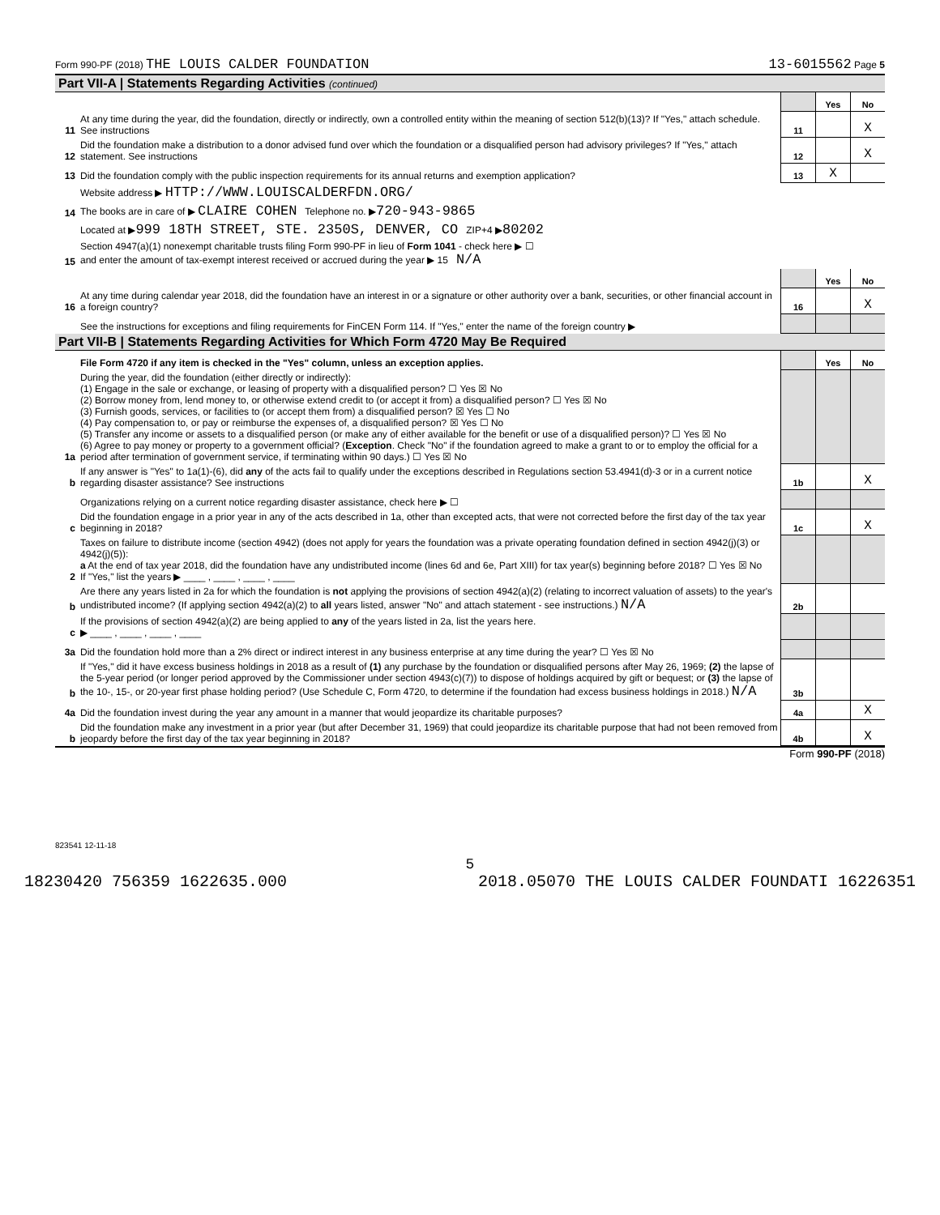Form 990-PF (2018) THE LOUIS CALDER FOUNDATION 13-6015562 Page 5
Part VII-A | Statements Regarding Activities (continued)
| | | | Yes | No |
| 11 | At any time during the year, did the foundation, directly or indirectly, own a controlled entity within the meaning of section 512(b)(13)? If "Yes," attach schedule. See instructions | 11 | | X |
| 12 | Did the foundation make a distribution to a donor advised fund over which the foundation or a disqualified person had advisory privileges? If "Yes," attach statement. See instructions | 12 | | X |
| 13 | Did the foundation comply with the public inspection requirements for its annual returns and exemption application? | 13 | X | |
| | Website address ▶ HTTP://WWW.LOUISCALDERFDN.ORG/ | | | |
| 14 | The books are in care of ▶ CLAIRE COHEN Telephone no. ▶ 720-943-9865 | | | |
| | Located at ▶ 999 18TH STREET, STE. 2350S, DENVER, CO ZIP+4 ▶ 80202 | | | |
| 15 | Section 4947(a)(1) nonexempt charitable trusts filing Form 990-PF in lieu of Form 1041 - check here ▶ ☐ and enter the amount of tax-exempt interest received or accrued during the year ▶ 15 N/A | | | |
| | | | Yes | No |
| 16 | At any time during calendar year 2018, did the foundation have an interest in or a signature or other authority over a bank, securities, or other financial account in a foreign country? | 16 | | X |
| | See the instructions for exceptions and filing requirements for FinCEN Form 114. If "Yes," enter the name of the foreign country ▶ | | | |
Part VII-B | Statements Regarding Activities for Which Form 4720 May Be Required
| | File Form 4720 if any item is checked in the "Yes" column, unless an exception applies. | | Yes | No |
| 1a | During the year, did the foundation (either directly or indirectly): (1) Engage in the sale or exchange, or leasing of property with a disqualified person? ☐ Yes ☒ No (2) Borrow money from, lend money to, or otherwise extend credit to (or accept it from) a disqualified person? ☐ Yes ☒ No (3) Furnish goods, services, or facilities to (or accept them from) a disqualified person? ☒ Yes ☐ No (4) Pay compensation to, or pay or reimburse the expenses of, a disqualified person? ☒ Yes ☐ No (5) Transfer any income or assets to a disqualified person (or make any of either available for the benefit or use of a disqualified person)? ☐ Yes ☒ No (6) Agree to pay money or property to a government official? ( Exception . Check "No" if the foundation agreed to make a grant to or to employ the official for a period after termination of government service, if terminating within 90 days.) ☐ Yes ☒ No | | | |
| b | If any answer is "Yes" to 1a(1)-(6), did any of the acts fail to qualify under the exceptions described in Regulations section 53.4941(d)-3 or in a current notice regarding disaster assistance? See instructions | 1b | | X |
| | Organizations relying on a current notice regarding disaster assistance, check here ▶ ☐ | | | |
| c | Did the foundation engage in a prior year in any of the acts described in 1a, other than excepted acts, that were not corrected before the first day of the tax year beginning in 2018? | 1c | | X |
| 2 | Taxes on failure to distribute income (section 4942) (does not apply for years the foundation was a private operating foundation defined in section 4942(j)(3) or 4942(j)(5)): a At the end of tax year 2018, did the foundation have any undistributed income (lines 6d and 6e, Part XIII) for tax year(s) beginning before 2018? ☐ Yes ☒ No If "Yes," list the years ▶ ____ , ____ , ____ , ____ | | | |
| b | Are there any years listed in 2a for which the foundation is not applying the provisions of section 4942(a)(2) (relating to incorrect valuation of assets) to the year's undistributed income? (If applying section 4942(a)(2) to all years listed, answer "No" and attach statement - see instructions.) N/A | 2b | | |
| c | If the provisions of section 4942(a)(2) are being applied to any of the years listed in 2a, list the years here. ▶ ____ , ____ , ____ , ____ | | | |
| 3a | Did the foundation hold more than a 2% direct or indirect interest in any business enterprise at any time during the year? ☐ Yes ☒ No | | | |
| b | If "Yes," did it have excess business holdings in 2018 as a result of (1) any purchase by the foundation or disqualified persons after May 26, 1969; (2) the lapse of the 5-year period (or longer period approved by the Commissioner under section 4943(c)(7)) to dispose of holdings acquired by gift or bequest; or (3) the lapse of the 10-, 15-, or 20-year first phase holding period? (Use Schedule C, Form 4720, to determine if the foundation had excess business holdings in 2018.) N/A | 3b | | |
| 4a | Did the foundation invest during the year any amount in a manner that would jeopardize its charitable purposes? | 4a | | X |
| b | Did the foundation make any investment in a prior year (but after December 31, 1969) that could jeopardize its charitable purpose that had not been removed from jeopardy before the first day of the tax year beginning in 2018? | 4b | | X |
Form 990-PF (2018)
823541 12-11-18
5
18230420 756359 1622635.000 2018.05070 THE LOUIS CALDER FOUNDATI 16226351